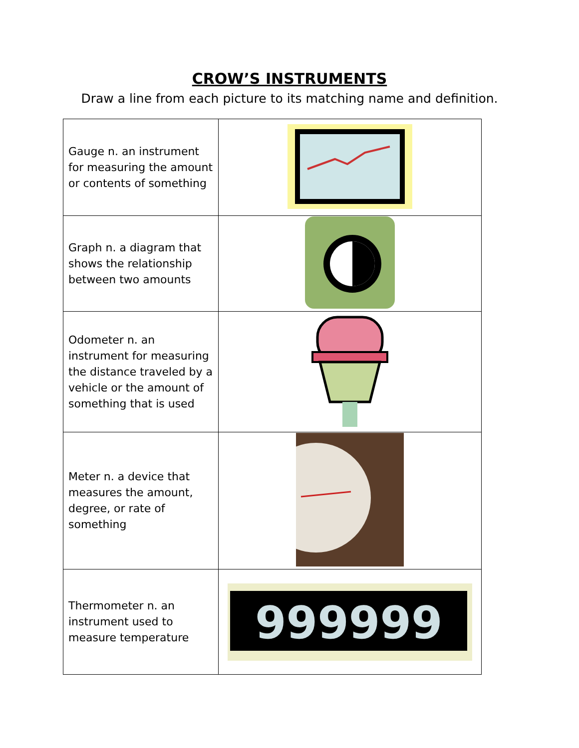CROW’S INSTRUMENTS
Draw a line from each picture to its matching name and definition.
| Gauge n. an instrument for measuring the amount or contents of something | |
| Graph n. a diagram that shows the relationship between two amounts | |
| Odometer n. an instrument for measuring the distance traveled by a vehicle or the amount of something that is used | |
| Meter n. a device that measures the amount, degree, or rate of something | |
| Thermometer n. an instrument used to measure temperature | 999999 |